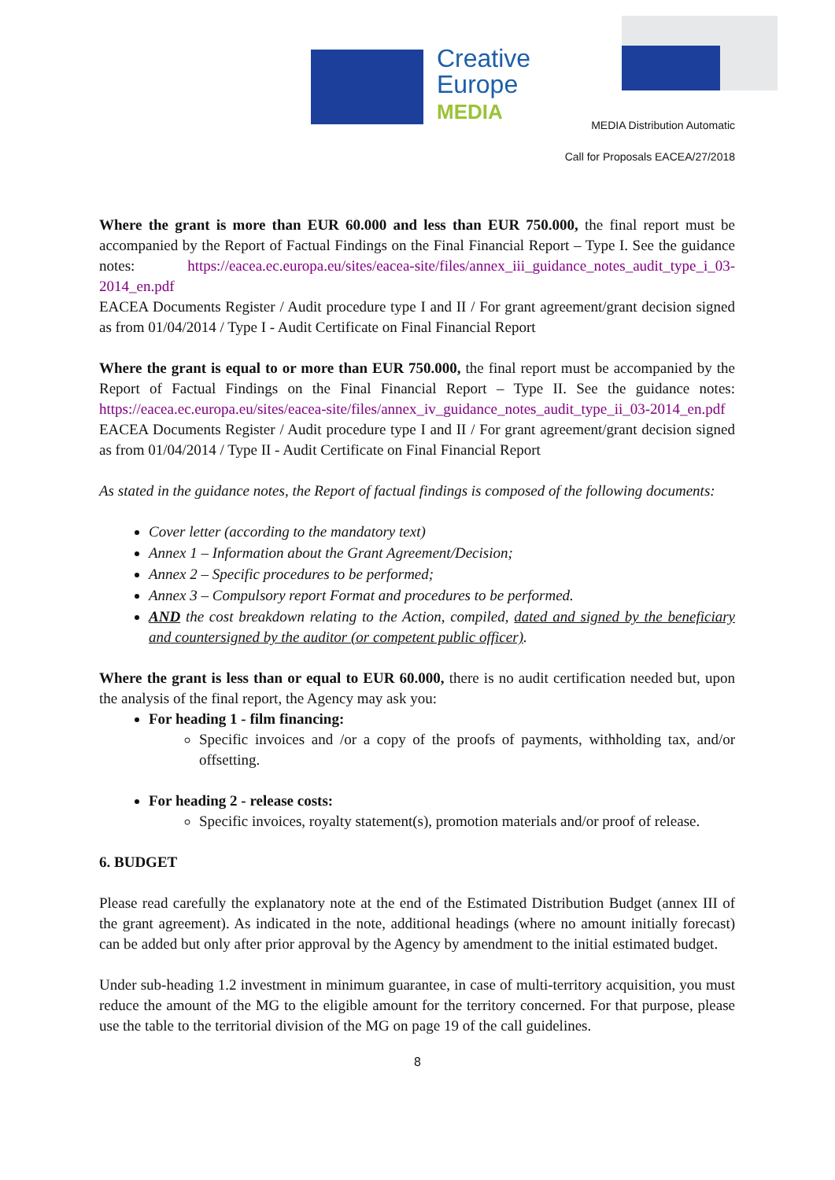Creative
Europe
MEDIA
MEDIA Distribution Automatic
Call for Proposals EACEA/27/2018
Where the grant is more than EUR 60.000 and less than EUR 750.000, the final report must be accompanied by the Report of Factual Findings on the Final Financial Report – Type I. See the guidance notes: https://eacea.ec.europa.eu/sites/eacea-site/files/annex_iii_guidance_notes_audit_type_i_03-2014_en.pdf
EACEA Documents Register / Audit procedure type I and II / For grant agreement/grant decision signed as from 01/04/2014 / Type I - Audit Certificate on Final Financial Report
Where the grant is equal to or more than EUR 750.000, the final report must be accompanied by the Report of Factual Findings on the Final Financial Report – Type II. See the guidance notes: https://eacea.ec.europa.eu/sites/eacea-site/files/annex_iv_guidance_notes_audit_type_ii_03-2014_en.pdf
EACEA Documents Register / Audit procedure type I and II / For grant agreement/grant decision signed as from 01/04/2014 / Type II - Audit Certificate on Final Financial Report
As stated in the guidance notes, the Report of factual findings is composed of the following documents:
Cover letter (according to the mandatory text)
Annex 1 – Information about the Grant Agreement/Decision;
Annex 2 – Specific procedures to be performed;
Annex 3 – Compulsory report Format and procedures to be performed.
AND the cost breakdown relating to the Action, compiled, dated and signed by the beneficiary and countersigned by the auditor (or competent public officer).
Where the grant is less than or equal to EUR 60.000, there is no audit certification needed but, upon the analysis of the final report, the Agency may ask you:
For heading 1 - film financing:
Specific invoices and /or a copy of the proofs of payments, withholding tax, and/or offsetting.
For heading 2 - release costs:
Specific invoices, royalty statement(s), promotion materials and/or proof of release.
6. BUDGET
Please read carefully the explanatory note at the end of the Estimated Distribution Budget (annex III of the grant agreement). As indicated in the note, additional headings (where no amount initially forecast) can be added but only after prior approval by the Agency by amendment to the initial estimated budget.
Under sub-heading 1.2 investment in minimum guarantee, in case of multi-territory acquisition, you must reduce the amount of the MG to the eligible amount for the territory concerned. For that purpose, please use the table to the territorial division of the MG on page 19 of the call guidelines.
8